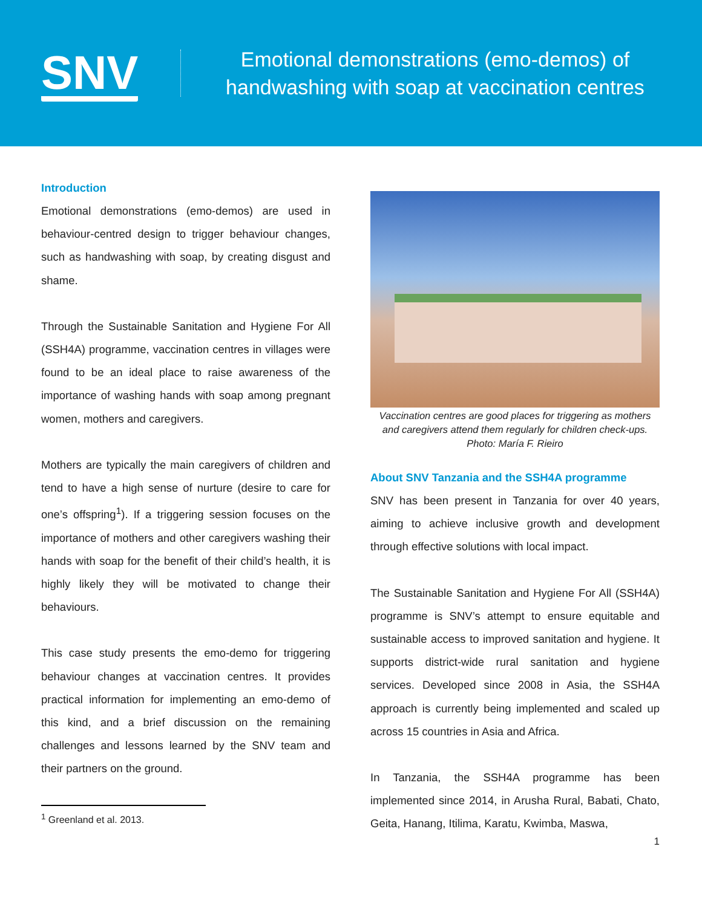SNV
Emotional demonstrations (emo-demos) of handwashing with soap at vaccination centres
Introduction
Emotional demonstrations (emo-demos) are used in behaviour-centred design to trigger behaviour changes, such as handwashing with soap, by creating disgust and shame.
Through the Sustainable Sanitation and Hygiene For All (SSH4A) programme, vaccination centres in villages were found to be an ideal place to raise awareness of the importance of washing hands with soap among pregnant women, mothers and caregivers.
Mothers are typically the main caregivers of children and tend to have a high sense of nurture (desire to care for one’s offspring<sup>1</sup>). If a triggering session focuses on the importance of mothers and other caregivers washing their hands with soap for the benefit of their child’s health, it is highly likely they will be motivated to change their behaviours.
This case study presents the emo-demo for triggering behaviour changes at vaccination centres. It provides practical information for implementing an emo-demo of this kind, and a brief discussion on the remaining challenges and lessons learned by the SNV team and their partners on the ground.
<sup>1</sup> Greenland et al. 2013.
Vaccination centres are good places for triggering as mothers and caregivers attend them regularly for children check-ups. Photo: María F. Rieiro
About SNV Tanzania and the SSH4A programme
SNV has been present in Tanzania for over 40 years, aiming to achieve inclusive growth and development through effective solutions with local impact.
The Sustainable Sanitation and Hygiene For All (SSH4A) programme is SNV’s attempt to ensure equitable and sustainable access to improved sanitation and hygiene. It supports district-wide rural sanitation and hygiene services. Developed since 2008 in Asia, the SSH4A approach is currently being implemented and scaled up across 15 countries in Asia and Africa.
In Tanzania, the SSH4A programme has been implemented since 2014, in Arusha Rural, Babati, Chato, Geita, Hanang, Itilima, Karatu, Kwimba, Maswa,
1